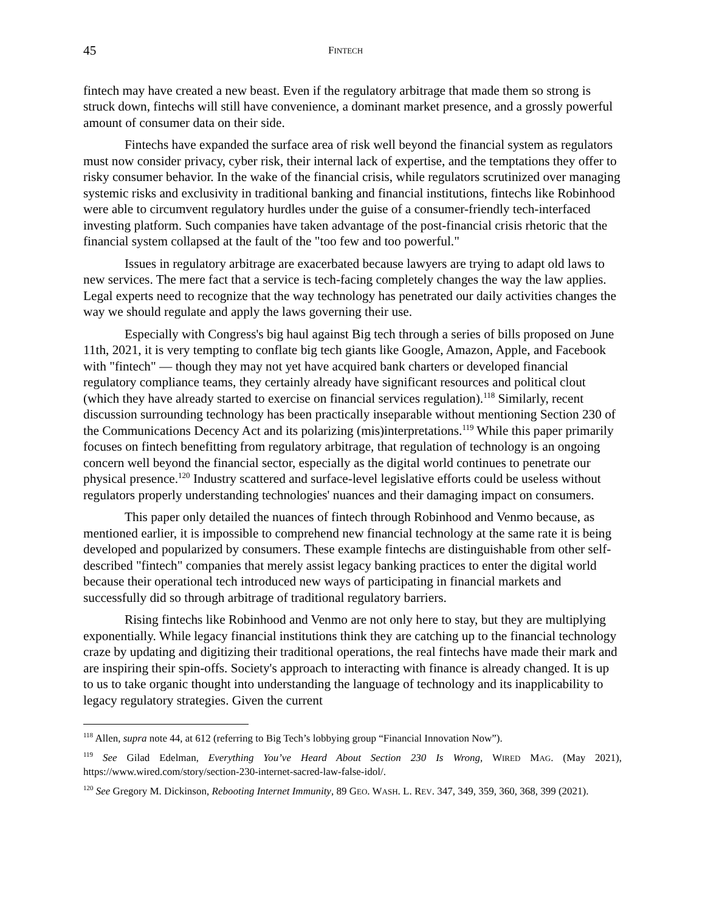45 FINTECH
fintech may have created a new beast. Even if the regulatory arbitrage that made them so strong is struck down, fintechs will still have convenience, a dominant market presence, and a grossly powerful amount of consumer data on their side.
Fintechs have expanded the surface area of risk well beyond the financial system as regulators must now consider privacy, cyber risk, their internal lack of expertise, and the temptations they offer to risky consumer behavior. In the wake of the financial crisis, while regulators scrutinized over managing systemic risks and exclusivity in traditional banking and financial institutions, fintechs like Robinhood were able to circumvent regulatory hurdles under the guise of a consumer-friendly tech-interfaced investing platform. Such companies have taken advantage of the post-financial crisis rhetoric that the financial system collapsed at the fault of the "too few and too powerful."
Issues in regulatory arbitrage are exacerbated because lawyers are trying to adapt old laws to new services. The mere fact that a service is tech-facing completely changes the way the law applies. Legal experts need to recognize that the way technology has penetrated our daily activities changes the way we should regulate and apply the laws governing their use.
Especially with Congress's big haul against Big tech through a series of bills proposed on June 11th, 2021, it is very tempting to conflate big tech giants like Google, Amazon, Apple, and Facebook with "fintech" — though they may not yet have acquired bank charters or developed financial regulatory compliance teams, they certainly already have significant resources and political clout (which they have already started to exercise on financial services regulation).<sup>118</sup> Similarly, recent discussion surrounding technology has been practically inseparable without mentioning Section 230 of the Communications Decency Act and its polarizing (mis)interpretations.<sup>119</sup> While this paper primarily focuses on fintech benefitting from regulatory arbitrage, that regulation of technology is an ongoing concern well beyond the financial sector, especially as the digital world continues to penetrate our physical presence.<sup>120</sup> Industry scattered and surface-level legislative efforts could be useless without regulators properly understanding technologies' nuances and their damaging impact on consumers.
This paper only detailed the nuances of fintech through Robinhood and Venmo because, as mentioned earlier, it is impossible to comprehend new financial technology at the same rate it is being developed and popularized by consumers. These example fintechs are distinguishable from other self-described "fintech" companies that merely assist legacy banking practices to enter the digital world because their operational tech introduced new ways of participating in financial markets and successfully did so through arbitrage of traditional regulatory barriers.
Rising fintechs like Robinhood and Venmo are not only here to stay, but they are multiplying exponentially. While legacy financial institutions think they are catching up to the financial technology craze by updating and digitizing their traditional operations, the real fintechs have made their mark and are inspiring their spin-offs. Society's approach to interacting with finance is already changed. It is up to us to take organic thought into understanding the language of technology and its inapplicability to legacy regulatory strategies. Given the current
<sup>118</sup> Allen, supra note 44, at 612 (referring to Big Tech’s lobbying group “Financial Innovation Now”).
<sup>119</sup> See Gilad Edelman, Everything You’ve Heard About Section 230 Is Wrong, WIRED MAG. (May 2021), https://www.wired.com/story/section-230-internet-sacred-law-false-idol/.
<sup>120</sup> See Gregory M. Dickinson, Rebooting Internet Immunity, 89 GEO. WASH. L. REV. 347, 349, 359, 360, 368, 399 (2021).